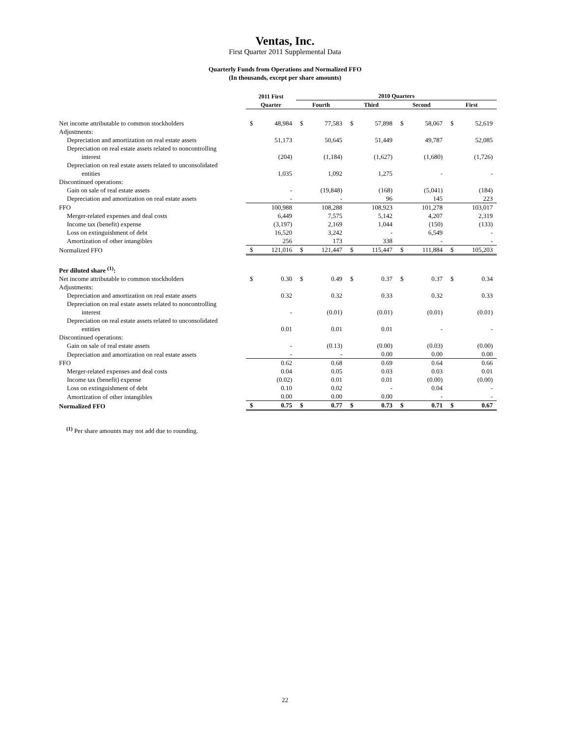Ventas, Inc.
First Quarter 2011 Supplemental Data
Quarterly Funds from Operations and Normalized FFO
(In thousands, except per share amounts)
| | 2011 First | | 2010 Quarters | | | | | | | |
| --- | --- | --- | --- | --- | --- | --- | --- | --- | --- | --- |
| | Quarter | | Fourth | | Third | | Second | | First | |
| Net income attributable to common stockholders | $ | 48,984 | $ | 77,583 | $ | 57,898 | $ | 58,067 | $ | 52,619 |
| Adjustments: | | | | | | | | | | |
| Depreciation and amortization on real estate assets | | 51,173 | | 50,645 | | 51,449 | | 49,787 | | 52,085 |
| Depreciation on real estate assets related to noncontrolling | | | | | | | | | | |
| interest | | (204) | | (1,184) | | (1,627) | | (1,680) | | (1,726) |
| Depreciation on real estate assets related to unconsolidated | | | | | | | | | | |
| entities | | 1,035 | | 1,092 | | 1,275 | | - | | - |
| Discontinued operations: | | | | | | | | | | |
| Gain on sale of real estate assets | | - | | (19,848) | | (168) | | (5,041) | | (184) |
| Depreciation and amortization on real estate assets | | - | | - | | 96 | | 145 | | 223 |
| FFO | | 100,988 | | 108,288 | | 108,923 | | 101,278 | | 103,017 |
| Merger-related expenses and deal costs | | 6,449 | | 7,575 | | 5,142 | | 4,207 | | 2,319 |
| Income tax (benefit) expense | | (3,197) | | 2,169 | | 1,044 | | (150) | | (133) |
| Loss on extinguishment of debt | | 16,520 | | 3,242 | | - | | 6,549 | | - |
| Amortization of other intangibles | | 256 | | 173 | | 338 | | - | | - |
| Normalized FFO | $ | 121,016 | $ | 121,447 | $ | 115,447 | $ | 111,884 | $ | 105,203 |
| Per diluted share <sup>(1)</sup>: | | | | | | | | | | |
| Net income attributable to common stockholders | $ | 0.30 | $ | 0.49 | $ | 0.37 | $ | 0.37 | $ | 0.34 |
| Adjustments: | | | | | | | | | | |
| Depreciation and amortization on real estate assets | | 0.32 | | 0.32 | | 0.33 | | 0.32 | | 0.33 |
| Depreciation on real estate assets related to noncontrolling | | | | | | | | | | |
| interest | | - | | (0.01) | | (0.01) | | (0.01) | | (0.01) |
| Depreciation on real estate assets related to unconsolidated | | | | | | | | | | |
| entities | | 0.01 | | 0.01 | | 0.01 | | - | | - |
| Discontinued operations: | | | | | | | | | | |
| Gain on sale of real estate assets | | - | | (0.13) | | (0.00) | | (0.03) | | (0.00) |
| Depreciation and amortization on real estate assets | | - | | - | | 0.00 | | 0.00 | | 0.00 |
| FFO | | 0.62 | | 0.68 | | 0.69 | | 0.64 | | 0.66 |
| Merger-related expenses and deal costs | | 0.04 | | 0.05 | | 0.03 | | 0.03 | | 0.01 |
| Income tax (benefit) expense | | (0.02) | | 0.01 | | 0.01 | | (0.00) | | (0.00) |
| Loss on extinguishment of debt | | 0.10 | | 0.02 | | - | | 0.04 | | - |
| Amortization of other intangibles | | 0.00 | | 0.00 | | 0.00 | | - | | - |
| Normalized FFO | $ | 0.75 | $ | 0.77 | $ | 0.73 | $ | 0.71 | $ | 0.67 |
<sup>(1)</sup> Per share amounts may not add due to rounding.
22